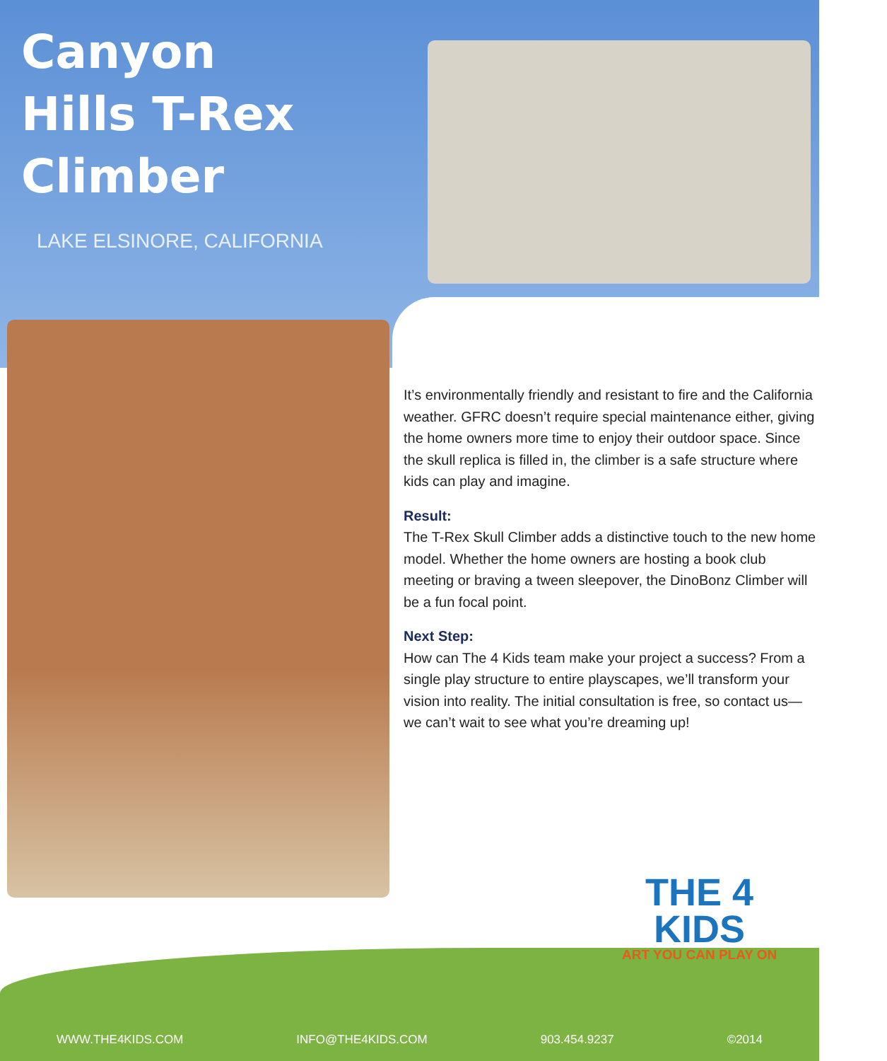Canyon
Hills T-Rex
Climber
LAKE ELSINORE, CALIFORNIA
It’s environmentally friendly and resistant to fire and the California weather. GFRC doesn’t require special maintenance either, giving the home owners more time to enjoy their outdoor space. Since the skull replica is filled in, the climber is a safe structure where kids can play and imagine.
Result:
The T-Rex Skull Climber adds a distinctive touch to the new home model. Whether the home owners are hosting a book club meeting or braving a tween sleepover, the DinoBonz Climber will be a fun focal point.
Next Step:
How can The 4 Kids team make your project a success? From a single play structure to entire playscapes, we’ll transform your vision into reality. The initial consultation is free, so contact us—we can’t wait to see what you’re dreaming up!
THE 4
KIDS
ART YOU CAN PLAY ON
WWW.THE4KIDS.COM INFO@THE4KIDS.COM 903.454.9237 ©2014